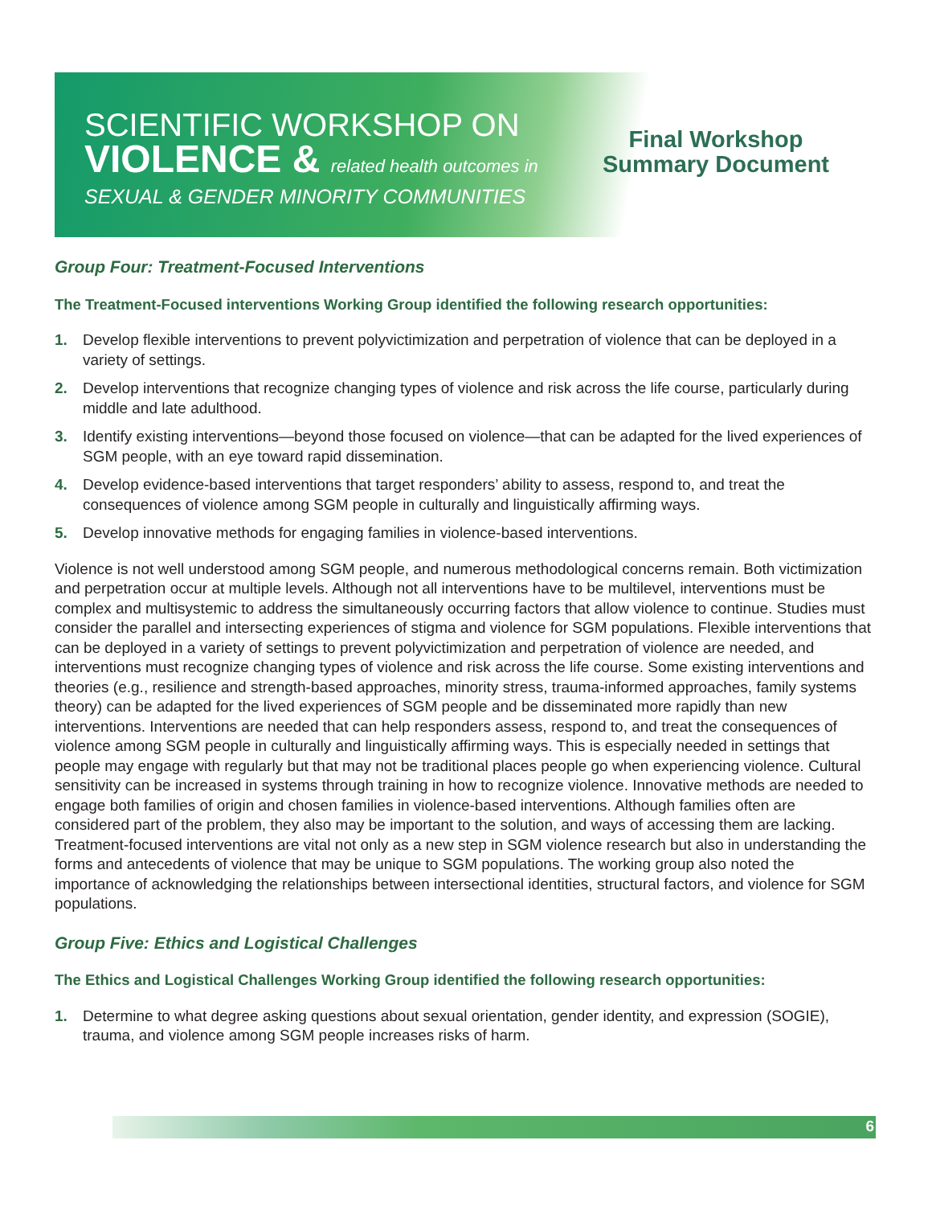SCIENTIFIC WORKSHOP ON
VIOLENCE & related health outcomes in
SEXUAL & GENDER MINORITY COMMUNITIES
Final Workshop
Summary Document
Group Four: Treatment-Focused Interventions
The Treatment-Focused interventions Working Group identified the following research opportunities:
1. Develop flexible interventions to prevent polyvictimization and perpetration of violence that can be deployed in a variety of settings.
2. Develop interventions that recognize changing types of violence and risk across the life course, particularly during middle and late adulthood.
3. Identify existing interventions—beyond those focused on violence—that can be adapted for the lived experiences of SGM people, with an eye toward rapid dissemination.
4. Develop evidence-based interventions that target responders’ ability to assess, respond to, and treat the consequences of violence among SGM people in culturally and linguistically affirming ways.
5. Develop innovative methods for engaging families in violence-based interventions.
Violence is not well understood among SGM people, and numerous methodological concerns remain. Both victimization and perpetration occur at multiple levels. Although not all interventions have to be multilevel, interventions must be complex and multisystemic to address the simultaneously occurring factors that allow violence to continue. Studies must consider the parallel and intersecting experiences of stigma and violence for SGM populations. Flexible interventions that can be deployed in a variety of settings to prevent polyvictimization and perpetration of violence are needed, and interventions must recognize changing types of violence and risk across the life course. Some existing interventions and theories (e.g., resilience and strength-based approaches, minority stress, trauma-informed approaches, family systems theory) can be adapted for the lived experiences of SGM people and be disseminated more rapidly than new interventions. Interventions are needed that can help responders assess, respond to, and treat the consequences of violence among SGM people in culturally and linguistically affirming ways. This is especially needed in settings that people may engage with regularly but that may not be traditional places people go when experiencing violence. Cultural sensitivity can be increased in systems through training in how to recognize violence. Innovative methods are needed to engage both families of origin and chosen families in violence-based interventions. Although families often are considered part of the problem, they also may be important to the solution, and ways of accessing them are lacking. Treatment-focused interventions are vital not only as a new step in SGM violence research but also in understanding the forms and antecedents of violence that may be unique to SGM populations. The working group also noted the importance of acknowledging the relationships between intersectional identities, structural factors, and violence for SGM populations.
Group Five: Ethics and Logistical Challenges
The Ethics and Logistical Challenges Working Group identified the following research opportunities:
1. Determine to what degree asking questions about sexual orientation, gender identity, and expression (SOGIE), trauma, and violence among SGM people increases risks of harm.
6